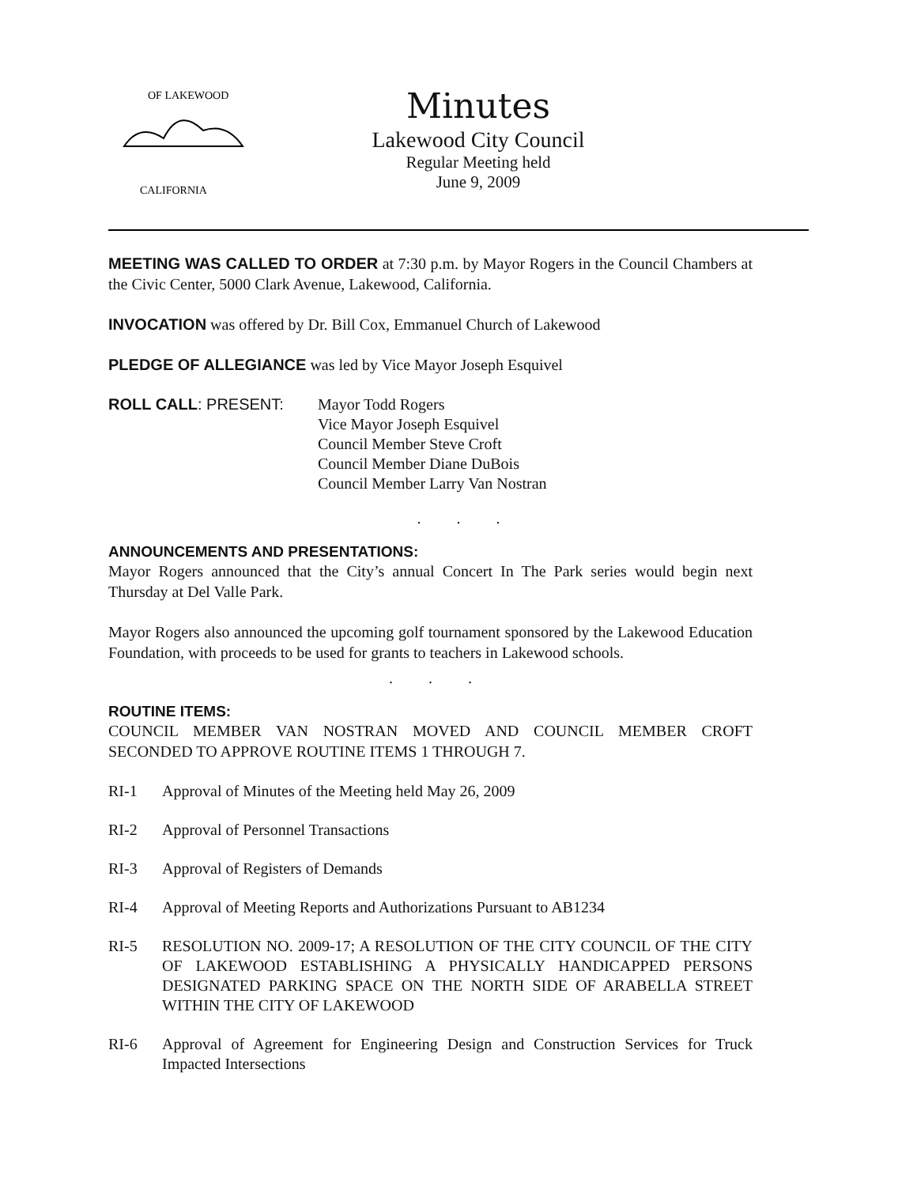OF LAKEWOOD
CALIFORNIA
Minutes
Lakewood City Council
Regular Meeting held
June 9, 2009
MEETING WAS CALLED TO ORDER at 7:30 p.m. by Mayor Rogers in the Council Chambers at the Civic Center, 5000 Clark Avenue, Lakewood, California.
INVOCATION was offered by Dr. Bill Cox, Emmanuel Church of Lakewood
PLEDGE OF ALLEGIANCE was led by Vice Mayor Joseph Esquivel
ROLL CALL: PRESENT: Mayor Todd Rogers
Vice Mayor Joseph Esquivel
Council Member Steve Croft
Council Member Diane DuBois
Council Member Larry Van Nostran
. . .
ANNOUNCEMENTS AND PRESENTATIONS:
Mayor Rogers announced that the City’s annual Concert In The Park series would begin next Thursday at Del Valle Park.
Mayor Rogers also announced the upcoming golf tournament sponsored by the Lakewood Education Foundation, with proceeds to be used for grants to teachers in Lakewood schools.
. . .
ROUTINE ITEMS:
COUNCIL MEMBER VAN NOSTRAN MOVED AND COUNCIL MEMBER CROFT SECONDED TO APPROVE ROUTINE ITEMS 1 THROUGH 7.
RI-1 Approval of Minutes of the Meeting held May 26, 2009
RI-2 Approval of Personnel Transactions
RI-3 Approval of Registers of Demands
RI-4 Approval of Meeting Reports and Authorizations Pursuant to AB1234
RI-5 RESOLUTION NO. 2009-17; A RESOLUTION OF THE CITY COUNCIL OF THE CITY OF LAKEWOOD ESTABLISHING A PHYSICALLY HANDICAPPED PERSONS DESIGNATED PARKING SPACE ON THE NORTH SIDE OF ARABELLA STREET WITHIN THE CITY OF LAKEWOOD
RI-6 Approval of Agreement for Engineering Design and Construction Services for Truck Impacted Intersections